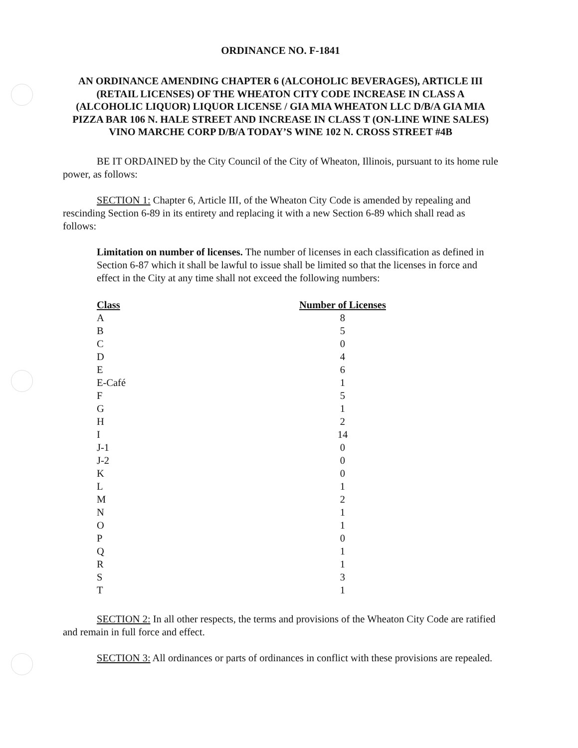ORDINANCE NO. F-1841
AN ORDINANCE AMENDING CHAPTER 6 (ALCOHOLIC BEVERAGES), ARTICLE III (RETAIL LICENSES) OF THE WHEATON CITY CODE INCREASE IN CLASS A (ALCOHOLIC LIQUOR) LIQUOR LICENSE / GIA MIA WHEATON LLC D/B/A GIA MIA PIZZA BAR 106 N. HALE STREET AND INCREASE IN CLASS T (ON-LINE WINE SALES) VINO MARCHE CORP D/B/A TODAY’S WINE 102 N. CROSS STREET #4B
BE IT ORDAINED by the City Council of the City of Wheaton, Illinois, pursuant to its home rule power, as follows:
SECTION 1: Chapter 6, Article III, of the Wheaton City Code is amended by repealing and rescinding Section 6-89 in its entirety and replacing it with a new Section 6-89 which shall read as follows:
Limitation on number of licenses. The number of licenses in each classification as defined in Section 6-87 which it shall be lawful to issue shall be limited so that the licenses in force and effect in the City at any time shall not exceed the following numbers:
| Class | Number of Licenses |
| --- | --- |
| A | 8 |
| B | 5 |
| C | 0 |
| D | 4 |
| E | 6 |
| E-Café | 1 |
| F | 5 |
| G | 1 |
| H | 2 |
| I | 14 |
| J-1 | 0 |
| J-2 | 0 |
| K | 0 |
| L | 1 |
| M | 2 |
| N | 1 |
| O | 1 |
| P | 0 |
| Q | 1 |
| R | 1 |
| S | 3 |
| T | 1 |
SECTION 2: In all other respects, the terms and provisions of the Wheaton City Code are ratified and remain in full force and effect.
SECTION 3: All ordinances or parts of ordinances in conflict with these provisions are repealed.